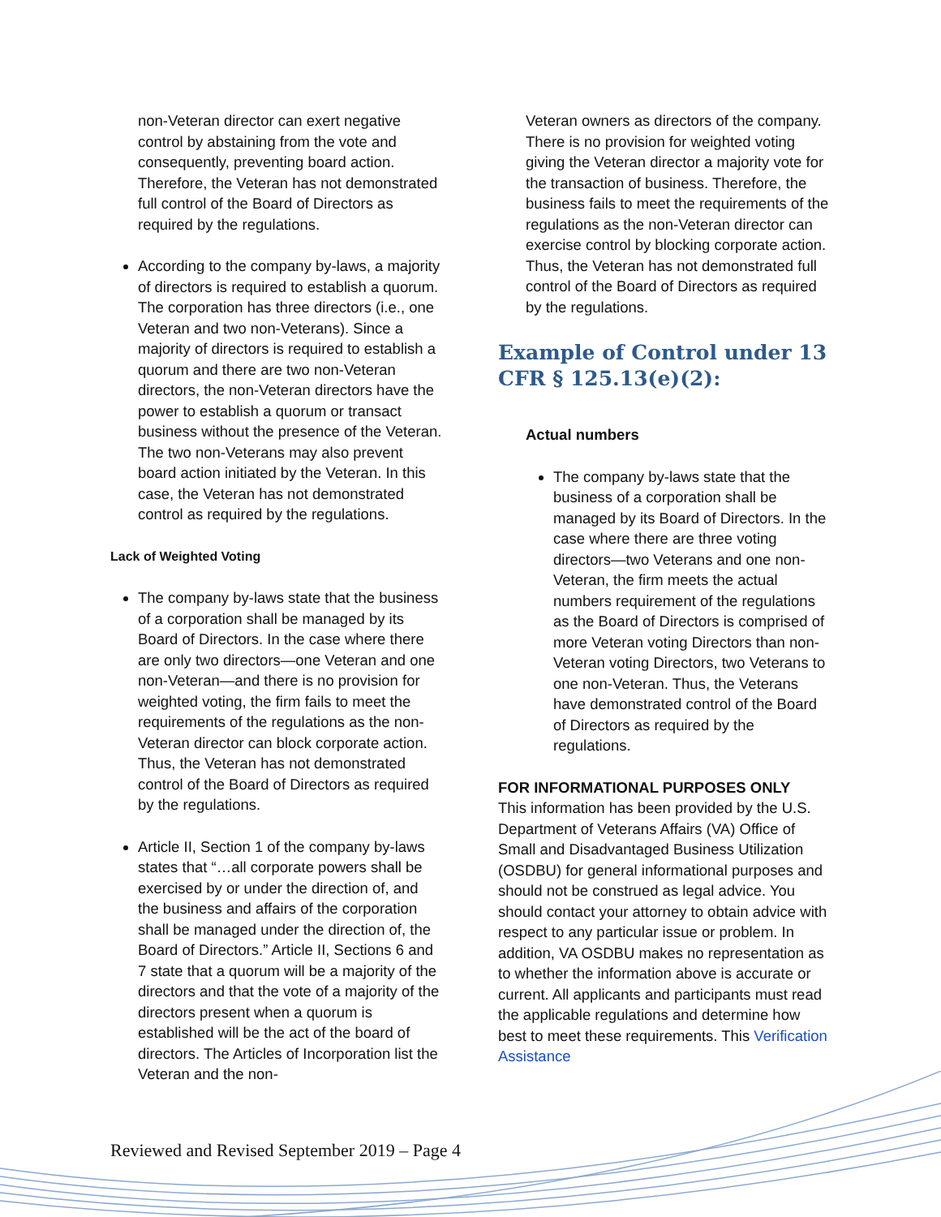non-Veteran director can exert negative control by abstaining from the vote and consequently, preventing board action. Therefore, the Veteran has not demonstrated full control of the Board of Directors as required by the regulations.
According to the company by-laws, a majority of directors is required to establish a quorum. The corporation has three directors (i.e., one Veteran and two non-Veterans). Since a majority of directors is required to establish a quorum and there are two non-Veteran directors, the non-Veteran directors have the power to establish a quorum or transact business without the presence of the Veteran. The two non-Veterans may also prevent board action initiated by the Veteran. In this case, the Veteran has not demonstrated control as required by the regulations.
Lack of Weighted Voting
The company by-laws state that the business of a corporation shall be managed by its Board of Directors. In the case where there are only two directors—one Veteran and one non-Veteran—and there is no provision for weighted voting, the firm fails to meet the requirements of the regulations as the non-Veteran director can block corporate action. Thus, the Veteran has not demonstrated control of the Board of Directors as required by the regulations.
Article II, Section 1 of the company by-laws states that “…all corporate powers shall be exercised by or under the direction of, and the business and affairs of the corporation shall be managed under the direction of, the Board of Directors.” Article II, Sections 6 and 7 state that a quorum will be a majority of the directors and that the vote of a majority of the directors present when a quorum is established will be the act of the board of directors. The Articles of Incorporation list the Veteran and the non-
Veteran owners as directors of the company. There is no provision for weighted voting giving the Veteran director a majority vote for the transaction of business. Therefore, the business fails to meet the requirements of the regulations as the non-Veteran director can exercise control by blocking corporate action. Thus, the Veteran has not demonstrated full control of the Board of Directors as required by the regulations.
Example of Control under 13 CFR § 125.13(e)(2):
Actual numbers
The company by-laws state that the business of a corporation shall be managed by its Board of Directors. In the case where there are three voting directors—two Veterans and one non-Veteran, the firm meets the actual numbers requirement of the regulations as the Board of Directors is comprised of more Veteran voting Directors than non-Veteran voting Directors, two Veterans to one non-Veteran. Thus, the Veterans have demonstrated control of the Board of Directors as required by the regulations.
FOR INFORMATIONAL PURPOSES ONLY
This information has been provided by the U.S. Department of Veterans Affairs (VA) Office of Small and Disadvantaged Business Utilization (OSDBU) for general informational purposes and should not be construed as legal advice. You should contact your attorney to obtain advice with respect to any particular issue or problem. In addition, VA OSDBU makes no representation as to whether the information above is accurate or current. All applicants and participants must read the applicable regulations and determine how best to meet these requirements. This Verification Assistance
Reviewed and Revised September 2019 – Page 4